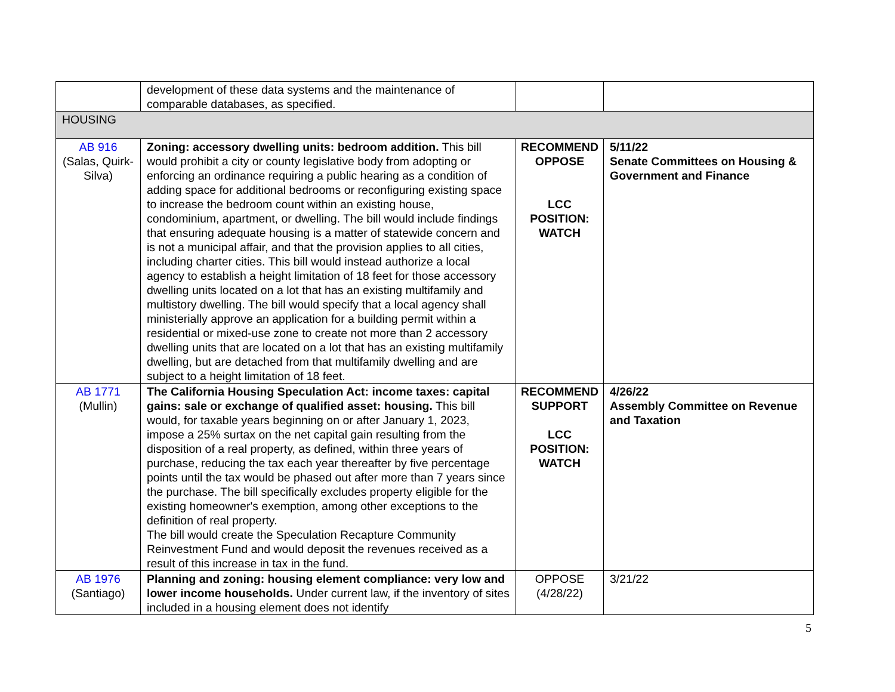| | development of these data systems and the maintenance of comparable databases, as specified. | | |
| HOUSING | | | |
| AB 916 (Salas, Quirk-Silva) | Zoning: accessory dwelling units: bedroom addition. This bill would prohibit a city or county legislative body from adopting or enforcing an ordinance requiring a public hearing as a condition of adding space for additional bedrooms or reconfiguring existing space to increase the bedroom count within an existing house, condominium, apartment, or dwelling. The bill would include findings that ensuring adequate housing is a matter of statewide concern and is not a municipal affair, and that the provision applies to all cities, including charter cities. This bill would instead authorize a local agency to establish a height limitation of 18 feet for those accessory dwelling units located on a lot that has an existing multifamily and multistory dwelling. The bill would specify that a local agency shall ministerially approve an application for a building permit within a residential or mixed-use zone to create not more than 2 accessory dwelling units that are located on a lot that has an existing multifamily dwelling, but are detached from that multifamily dwelling and are subject to a height limitation of 18 feet. | RECOMMEND OPPOSE LCC POSITION: WATCH | 5/11/22 Senate Committees on Housing & Government and Finance |
| AB 1771 (Mullin) | The California Housing Speculation Act: income taxes: capital gains: sale or exchange of qualified asset: housing. This bill would, for taxable years beginning on or after January 1, 2023, impose a 25% surtax on the net capital gain resulting from the disposition of a real property, as defined, within three years of purchase, reducing the tax each year thereafter by five percentage points until the tax would be phased out after more than 7 years since the purchase. The bill specifically excludes property eligible for the existing homeowner's exemption, among other exceptions to the definition of real property. The bill would create the Speculation Recapture Community Reinvestment Fund and would deposit the revenues received as a result of this increase in tax in the fund. | RECOMMEND SUPPORT LCC POSITION: WATCH | 4/26/22 Assembly Committee on Revenue and Taxation |
| AB 1976 (Santiago) | Planning and zoning: housing element compliance: very low and lower income households. Under current law, if the inventory of sites included in a housing element does not identify | OPPOSE (4/28/22) | 3/21/22 |
5